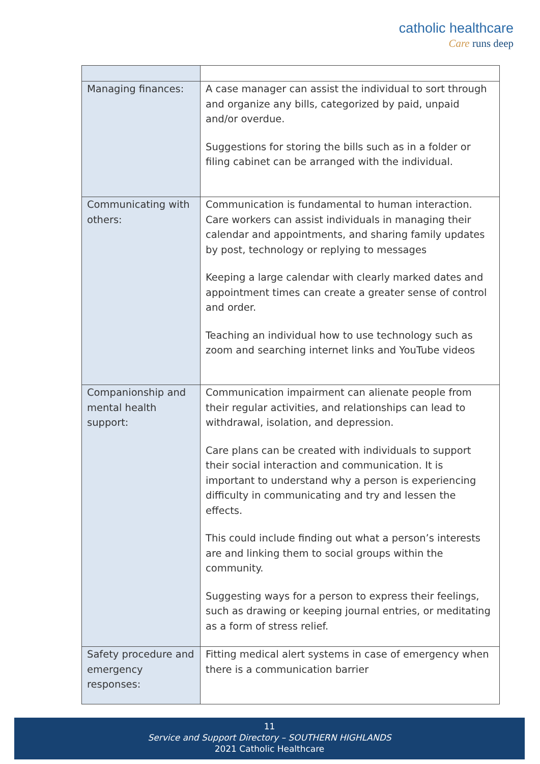catholic healthcare
Care runs deep
| Managing finances: | A case manager can assist the individual to sort through and organize any bills, categorized by paid, unpaid and/or overdue. Suggestions for storing the bills such as in a folder or filing cabinet can be arranged with the individual. |
| Communicating with others: | Communication is fundamental to human interaction. Care workers can assist individuals in managing their calendar and appointments, and sharing family updates by post, technology or replying to messages Keeping a large calendar with clearly marked dates and appointment times can create a greater sense of control and order. Teaching an individual how to use technology such as zoom and searching internet links and YouTube videos |
| Companionship and mental health support: | Communication impairment can alienate people from their regular activities, and relationships can lead to withdrawal, isolation, and depression. Care plans can be created with individuals to support their social interaction and communication. It is important to understand why a person is experiencing difficulty in communicating and try and lessen the effects. This could include finding out what a person’s interests are and linking them to social groups within the community. Suggesting ways for a person to express their feelings, such as drawing or keeping journal entries, or meditating as a form of stress relief. |
| Safety procedure and emergency responses: | Fitting medical alert systems in case of emergency when there is a communication barrier |
11
Service and Support Directory – SOUTHERN HIGHLANDS
2021 Catholic Healthcare